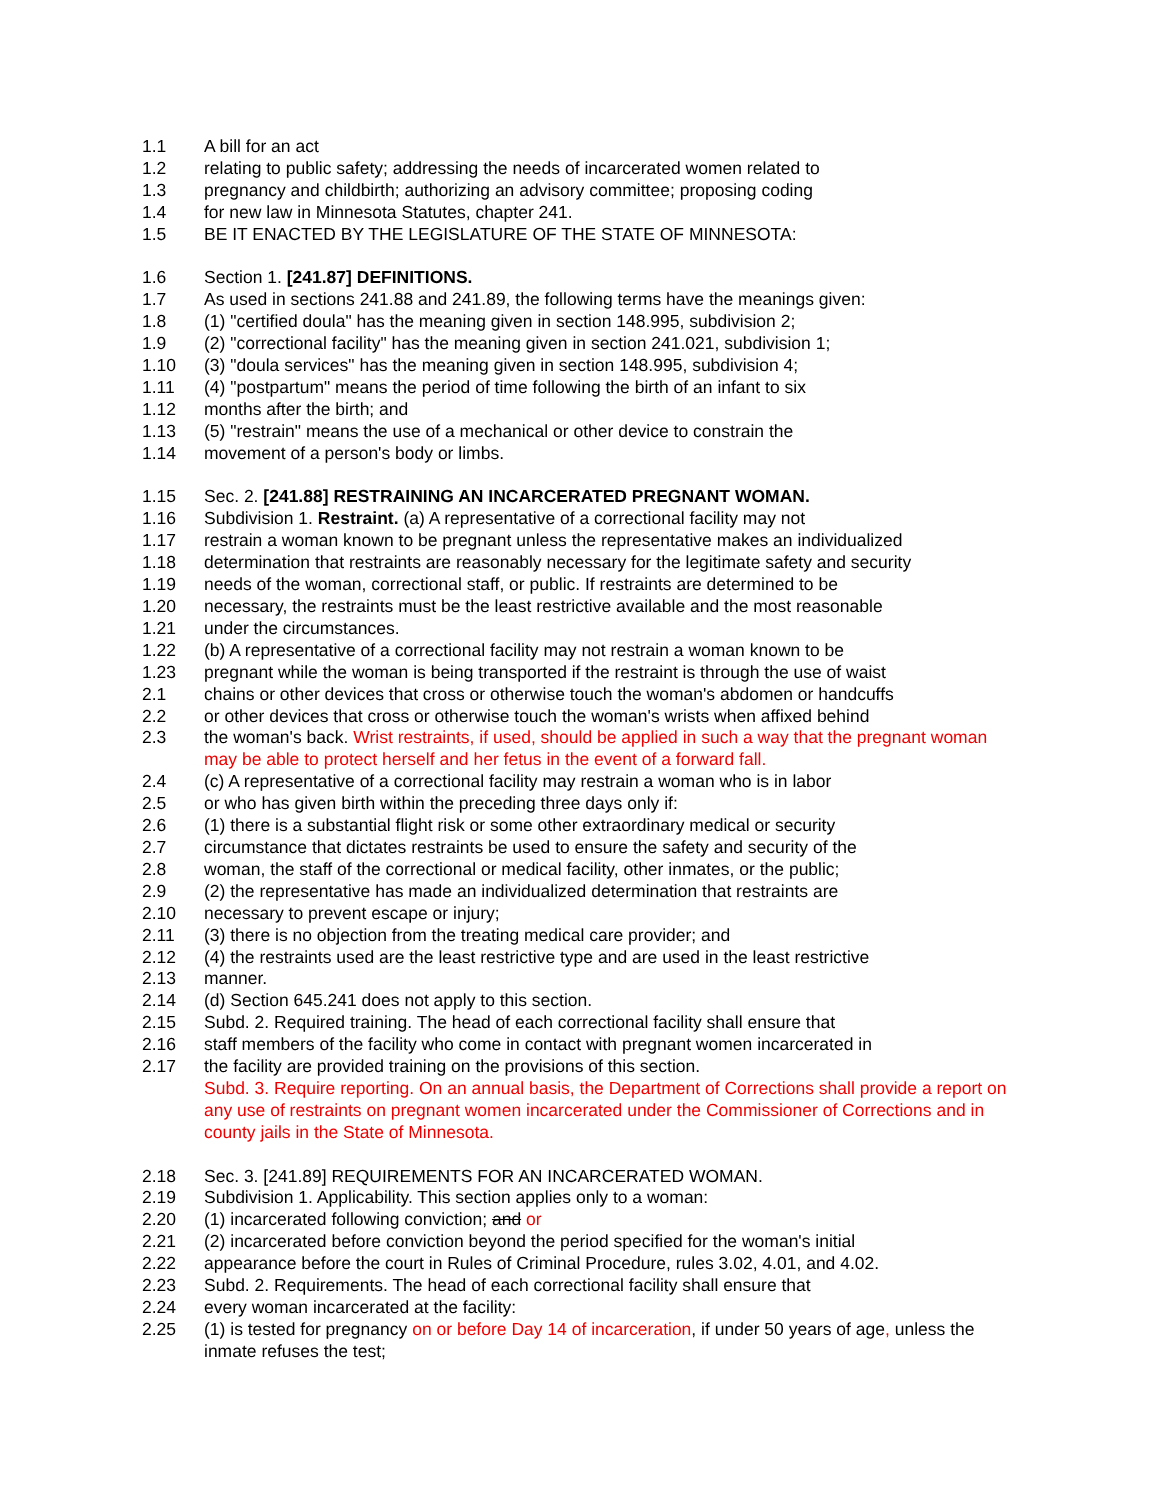1.1 A bill for an act
1.2 relating to public safety; addressing the needs of incarcerated women related to
1.3 pregnancy and childbirth; authorizing an advisory committee; proposing coding
1.4 for new law in Minnesota Statutes, chapter 241.
1.5 BE IT ENACTED BY THE LEGISLATURE OF THE STATE OF MINNESOTA:
1.6 Section 1. [241.87] DEFINITIONS.
1.7 As used in sections 241.88 and 241.89, the following terms have the meanings given:
1.8 (1) "certified doula" has the meaning given in section 148.995, subdivision 2;
1.9 (2) "correctional facility" has the meaning given in section 241.021, subdivision 1;
1.10 (3) "doula services" has the meaning given in section 148.995, subdivision 4;
1.11 (4) "postpartum" means the period of time following the birth of an infant to six
1.12 months after the birth; and
1.13 (5) "restrain" means the use of a mechanical or other device to constrain the
1.14 movement of a person's body or limbs.
1.15 Sec. 2. [241.88] RESTRAINING AN INCARCERATED PREGNANT WOMAN.
1.16 Subdivision 1. Restraint. (a) A representative of a correctional facility may not
1.17 restrain a woman known to be pregnant unless the representative makes an individualized
1.18 determination that restraints are reasonably necessary for the legitimate safety and security
1.19 needs of the woman, correctional staff, or public. If restraints are determined to be
1.20 necessary, the restraints must be the least restrictive available and the most reasonable
1.21 under the circumstances.
1.22 (b) A representative of a correctional facility may not restrain a woman known to be
1.23 pregnant while the woman is being transported if the restraint is through the use of waist
2.1 chains or other devices that cross or otherwise touch the woman's abdomen or handcuffs
2.2 or other devices that cross or otherwise touch the woman's wrists when affixed behind
2.3 the woman's back. Wrist restraints, if used, should be applied in such a way that the pregnant woman may be able to protect herself and her fetus in the event of a forward fall.
2.4 (c) A representative of a correctional facility may restrain a woman who is in labor
2.5 or who has given birth within the preceding three days only if:
2.6 (1) there is a substantial flight risk or some other extraordinary medical or security
2.7 circumstance that dictates restraints be used to ensure the safety and security of the
2.8 woman, the staff of the correctional or medical facility, other inmates, or the public;
2.9 (2) the representative has made an individualized determination that restraints are
2.10 necessary to prevent escape or injury;
2.11 (3) there is no objection from the treating medical care provider; and
2.12 (4) the restraints used are the least restrictive type and are used in the least restrictive
2.13 manner.
2.14 (d) Section 645.241 does not apply to this section.
2.15 Subd. 2. Required training. The head of each correctional facility shall ensure that
2.16 staff members of the facility who come in contact with pregnant women incarcerated in
2.17 the facility are provided training on the provisions of this section.
Subd. 3. Require reporting. On an annual basis, the Department of Corrections shall provide a report on any use of restraints on pregnant women incarcerated under the Commissioner of Corrections and in county jails in the State of Minnesota.
2.18 Sec. 3. [241.89] REQUIREMENTS FOR AN INCARCERATED WOMAN.
2.19 Subdivision 1. Applicability. This section applies only to a woman:
2.20 (1) incarcerated following conviction; and or
2.21 (2) incarcerated before conviction beyond the period specified for the woman's initial
2.22 appearance before the court in Rules of Criminal Procedure, rules 3.02, 4.01, and 4.02.
2.23 Subd. 2. Requirements. The head of each correctional facility shall ensure that
2.24 every woman incarcerated at the facility:
2.25 (1) is tested for pregnancy on or before Day 14 of incarceration, if under 50 years of age, unless the inmate refuses the test;